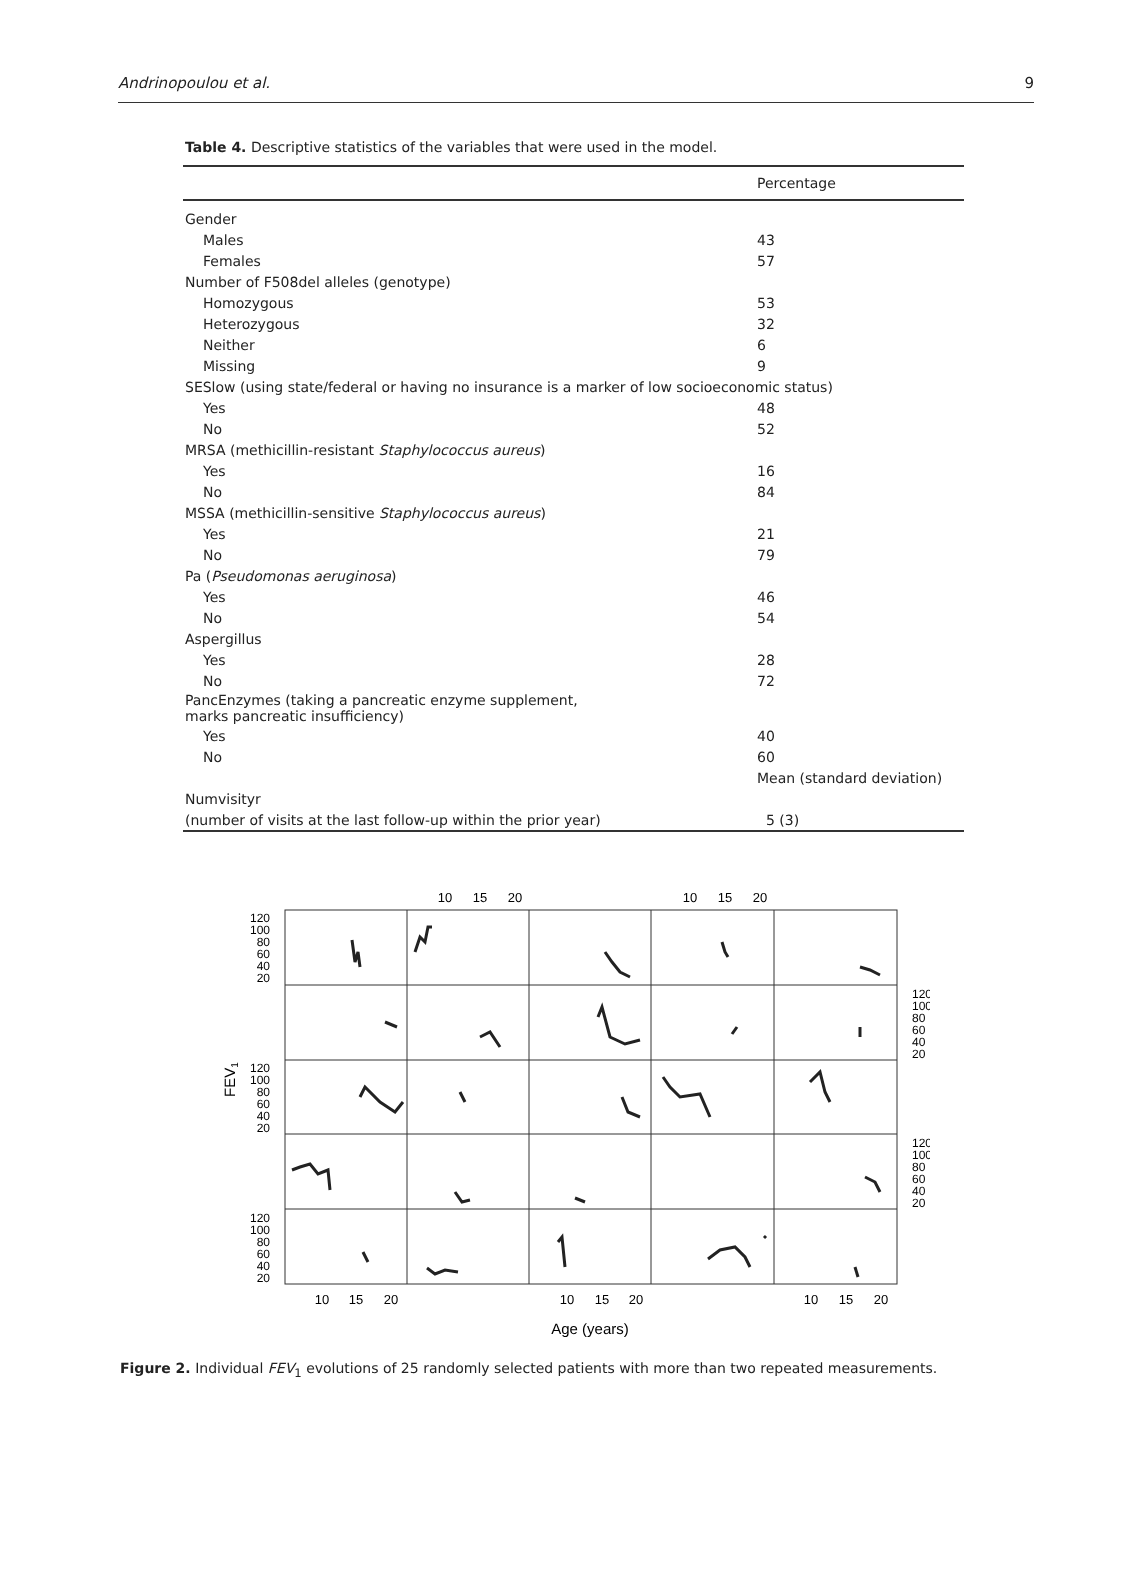Andrinopoulou et al. 9
Table 4. Descriptive statistics of the variables that were used in the model.
| | Percentage |
| --- | --- |
| Gender | |
| Males | 43 |
| Females | 57 |
| Number of F508del alleles (genotype) | |
| Homozygous | 53 |
| Heterozygous | 32 |
| Neither | 6 |
| Missing | 9 |
| SESlow (using state/federal or having no insurance is a marker of low socioeconomic status) | |
| Yes | 48 |
| No | 52 |
| MRSA (methicillin-resistant Staphylococcus aureus ) | |
| Yes | 16 |
| No | 84 |
| MSSA (methicillin-sensitive Staphylococcus aureus ) | |
| Yes | 21 |
| No | 79 |
| Pa ( Pseudomonas aeruginosa ) | |
| Yes | 46 |
| No | 54 |
| Aspergillus | |
| Yes | 28 |
| No | 72 |
| PancEnzymes (taking a pancreatic enzyme supplement, marks pancreatic insufficiency) | |
| Yes | 40 |
| No | 60 |
| | Mean (standard deviation) |
| Numvisityr | |
| (number of visits at the last follow-up within the prior year) | 5 (3) |
10
15
20
10
15
20
10
15
20
10
15
20
10
15
20
Age (years)
120
100
80
60
40
20
120
100
80
60
40
20
120
100
80
60
40
20
120
100
80
60
40
20
120
100
80
60
40
20
FEV1
Figure 2. Individual FEV<sub>1</sub> evolutions of 25 randomly selected patients with more than two repeated measurements.